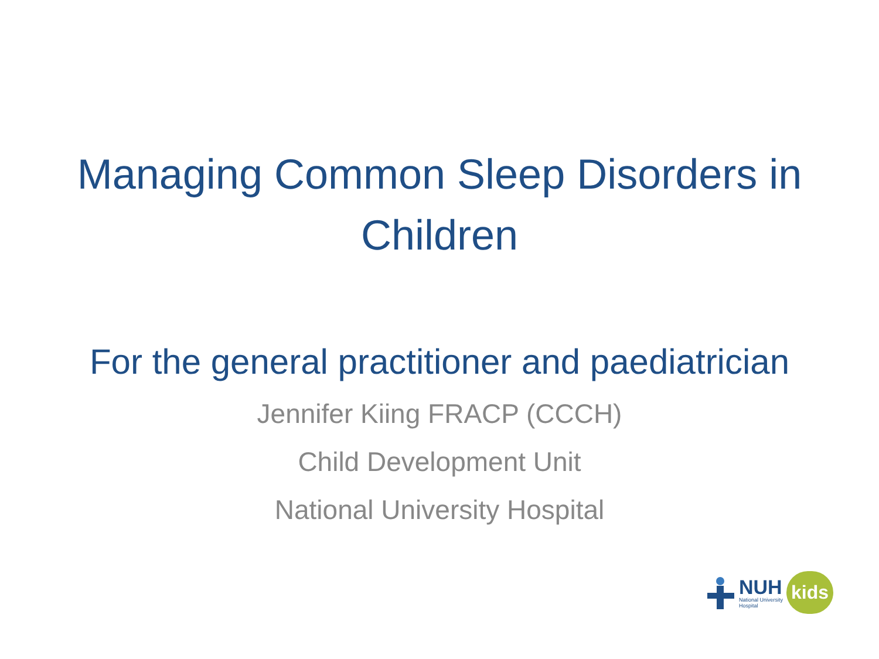Managing Common Sleep Disorders in
Children
For the general practitioner and paediatrician
Jennifer Kiing FRACP (CCCH)
Child Development Unit
National University Hospital
NUH
National University
Hospital
kids